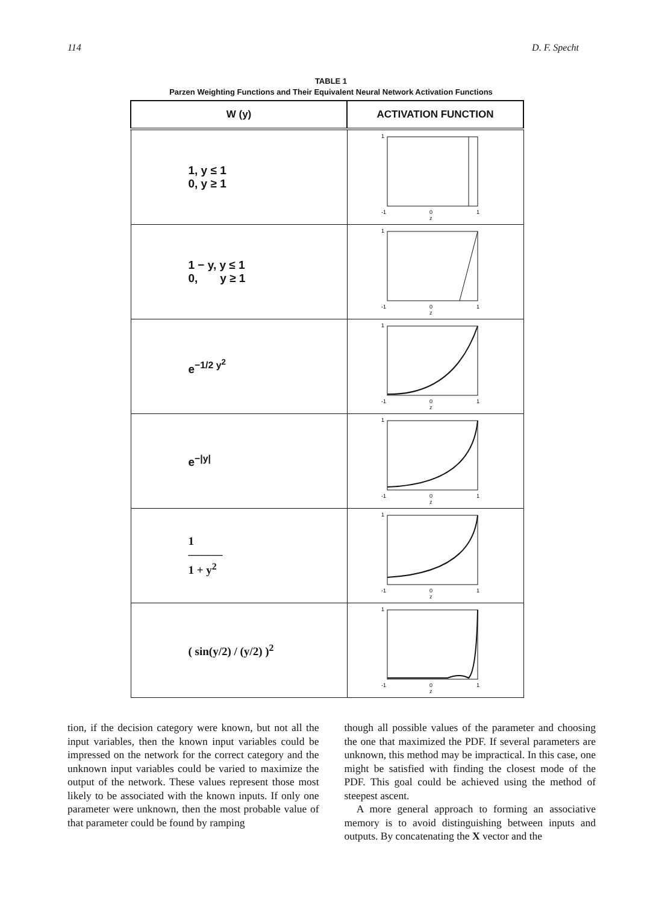114 D. F. Specht
TABLE 1
Parzen Weighting Functions and Their Equivalent Neural Network Activation Functions
| W (y) | ACTIVATION FUNCTION |
| --- | --- |
| 1, y ≤ 1 0, y ≥ 1 | 1 -1 0 1 z |
| 1 − y, y ≤ 1 0, y ≥ 1 | 1 -1 0 1 z |
| e<sup>−1/2 y<sup>2</sup></sup> | 1 -1 0 1 z |
| e<sup>−/y/</sup> | 1 -1 0 1 z |
| 1 ——— 1 + y<sup>2</sup> | 1 -1 0 1 z |
| ( sin(y/2) / (y/2) )<sup>2</sup> | 1 -1 0 1 z |
tion, if the decision category were known, but not all the input variables, then the known input variables could be impressed on the network for the correct category and the unknown input variables could be varied to maximize the output of the network. These values represent those most likely to be associated with the known inputs. If only one parameter were unknown, then the most probable value of that parameter could be found by ramping
though all possible values of the parameter and choosing the one that maximized the PDF. If several parameters are unknown, this method may be impractical. In this case, one might be satisfied with finding the closest mode of the PDF. This goal could be achieved using the method of steepest ascent.
A more general approach to forming an associative memory is to avoid distinguishing between inputs and outputs. By concatenating the X vector and the